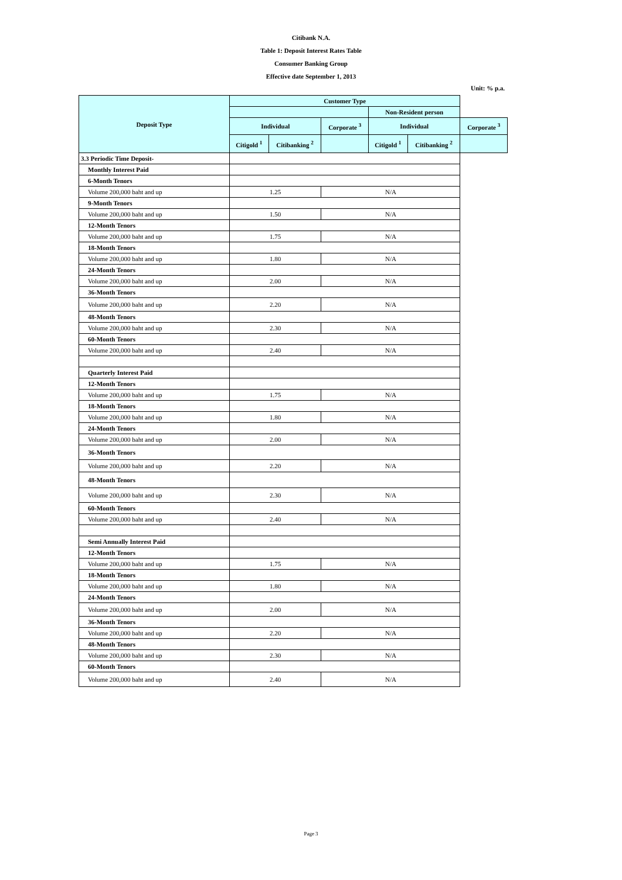Citibank N.A.
Table 1: Deposit Interest Rates Table
Consumer Banking Group
Effective date September 1, 2013
Unit: % p.a.
| Deposit Type | Customer Type | | | | | |
| --- | --- | --- | --- | --- | --- | --- |
| | | | | Non-Resident person | | |
| | Individual | | Corporate <sup>3</sup> | Individual | | Corporate <sup>3</sup> |
| | Citigold <sup>1</sup> | Citibanking <sup>2</sup> | | Citigold <sup>1</sup> | Citibanking <sup>2</sup> | |
| 3.3 Periodic Time Deposit- | | | | | | |
| Monthly Interest Paid | | | | | | |
| 6-Month Tenors | | | | | | |
| Volume 200,000 baht and up | 1.25 | | N/A | | | |
| 9-Month Tenors | | | | | | |
| Volume 200,000 baht and up | 1.50 | | N/A | | | |
| 12-Month Tenors | | | | | | |
| Volume 200,000 baht and up | 1.75 | | N/A | | | |
| 18-Month Tenors | | | | | | |
| Volume 200,000 baht and up | 1.80 | | N/A | | | |
| 24-Month Tenors | | | | | | |
| Volume 200,000 baht and up | 2.00 | | N/A | | | |
| 36-Month Tenors | | | | | | |
| Volume 200,000 baht and up | 2.20 | | N/A | | | |
| 48-Month Tenors | | | | | | |
| Volume 200,000 baht and up | 2.30 | | N/A | | | |
| 60-Month Tenors | | | | | | |
| Volume 200,000 baht and up | 2.40 | | N/A | | | |
| Quarterly Interest Paid | | | | | | |
| 12-Month Tenors | | | | | | |
| Volume 200,000 baht and up | 1.75 | | N/A | | | |
| 18-Month Tenors | | | | | | |
| Volume 200,000 baht and up | 1.80 | | N/A | | | |
| 24-Month Tenors | | | | | | |
| Volume 200,000 baht and up | 2.00 | | N/A | | | |
| 36-Month Tenors | | | | | | |
| Volume 200,000 baht and up | 2.20 | | N/A | | | |
| 48-Month Tenors | | | | | | |
| Volume 200,000 baht and up | 2.30 | | N/A | | | |
| 60-Month Tenors | | | | | | |
| Volume 200,000 baht and up | 2.40 | | N/A | | | |
| Semi Annually Interest Paid | | | | | | |
| 12-Month Tenors | | | | | | |
| Volume 200,000 baht and up | 1.75 | | N/A | | | |
| 18-Month Tenors | | | | | | |
| Volume 200,000 baht and up | 1.80 | | N/A | | | |
| 24-Month Tenors | | | | | | |
| Volume 200,000 baht and up | 2.00 | | N/A | | | |
| 36-Month Tenors | | | | | | |
| Volume 200,000 baht and up | 2.20 | | N/A | | | |
| 48-Month Tenors | | | | | | |
| Volume 200,000 baht and up | 2.30 | | N/A | | | |
| 60-Month Tenors | | | | | | |
| Volume 200,000 baht and up | 2.40 | | N/A | | | |
Page 3